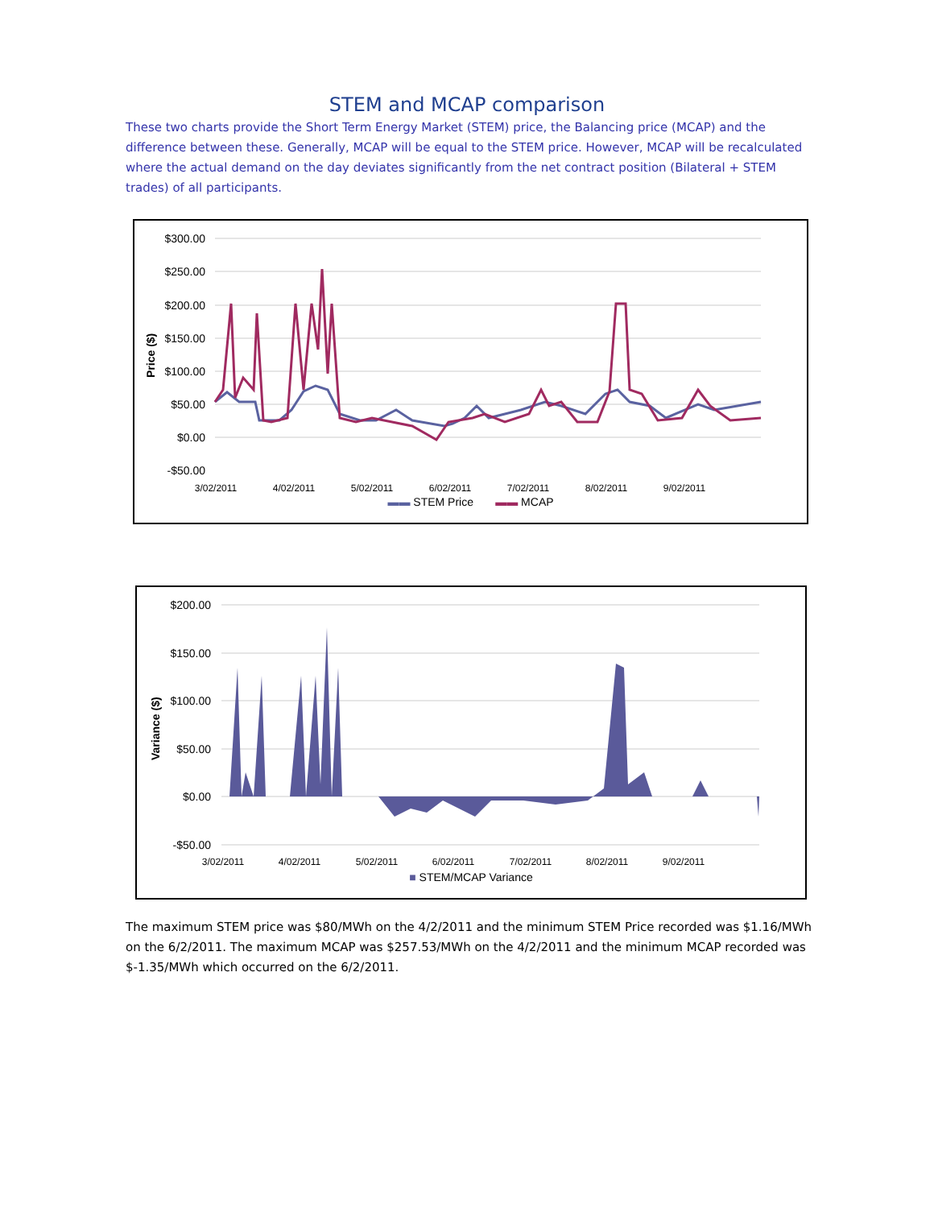STEM and MCAP comparison
These two charts provide the Short Term Energy Market (STEM) price, the Balancing price (MCAP) and the difference between these. Generally, MCAP will be equal to the STEM price. However, MCAP will be recalculated where the actual demand on the day deviates significantly from the net contract position (Bilateral + STEM trades) of all participants.
$300.00
$250.00
$200.00
$150.00
$100.00
$50.00
$0.00
-$50.00
Price ($)
3/02/2011
4/02/2011
5/02/2011
6/02/2011
7/02/2011
8/02/2011
9/02/2011
▬▬ STEM Price ▬▬ MCAP
$200.00
$150.00
$100.00
$50.00
$0.00
-$50.00
Variance ($)
3/02/2011
4/02/2011
5/02/2011
6/02/2011
7/02/2011
8/02/2011
9/02/2011
■ STEM/MCAP Variance
The maximum STEM price was $80/MWh on the 4/2/2011 and the minimum STEM Price recorded was $1.16/MWh on the 6/2/2011. The maximum MCAP was $257.53/MWh on the 4/2/2011 and the minimum MCAP recorded was $-1.35/MWh which occurred on the 6/2/2011.